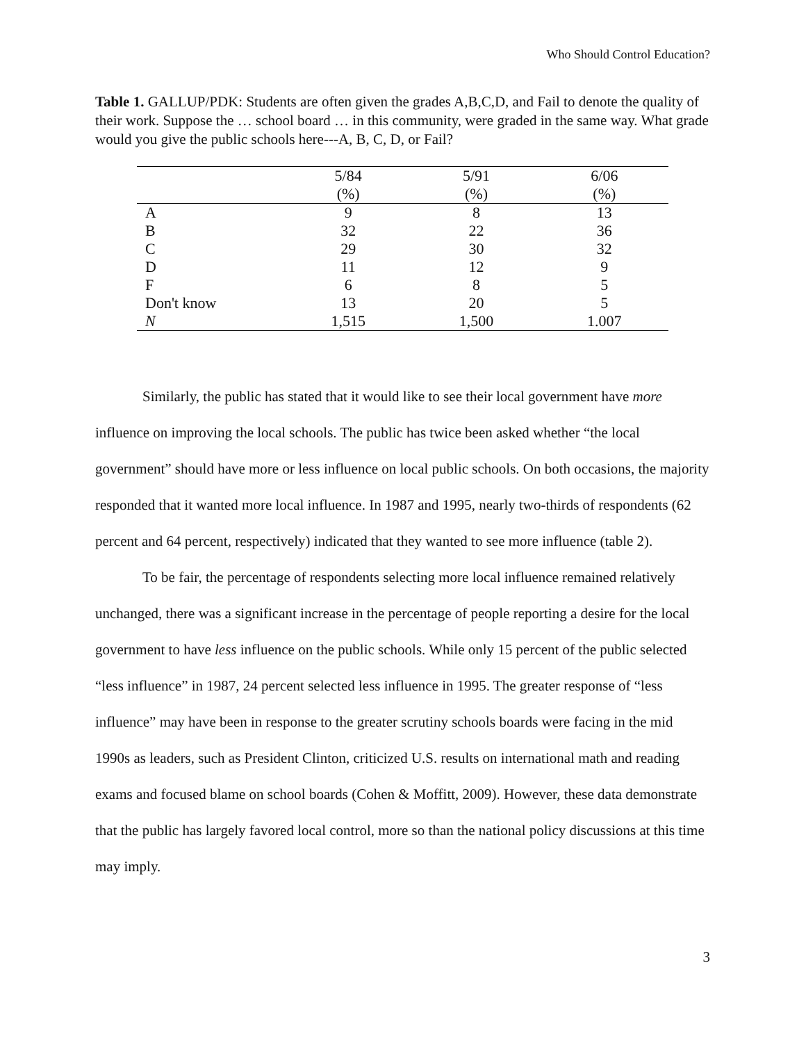Who Should Control Education?
Table 1. GALLUP/PDK: Students are often given the grades A,B,C,D, and Fail to denote the quality of their work. Suppose the … school board … in this community, were graded in the same way. What grade would you give the public schools here---A, B, C, D, or Fail?
| | 5/84 | 5/91 | 6/06 |
| --- | --- | --- | --- |
| | (%) | (%) | (%) |
| A | 9 | 8 | 13 |
| B | 32 | 22 | 36 |
| C | 29 | 30 | 32 |
| D | 11 | 12 | 9 |
| F | 6 | 8 | 5 |
| Don't know | 13 | 20 | 5 |
| N | 1,515 | 1,500 | 1.007 |
Similarly, the public has stated that it would like to see their local government have more influence on improving the local schools. The public has twice been asked whether “the local government” should have more or less influence on local public schools. On both occasions, the majority responded that it wanted more local influence. In 1987 and 1995, nearly two-thirds of respondents (62 percent and 64 percent, respectively) indicated that they wanted to see more influence (table 2).
To be fair, the percentage of respondents selecting more local influence remained relatively unchanged, there was a significant increase in the percentage of people reporting a desire for the local government to have less influence on the public schools. While only 15 percent of the public selected “less influence” in 1987, 24 percent selected less influence in 1995. The greater response of “less influence” may have been in response to the greater scrutiny schools boards were facing in the mid 1990s as leaders, such as President Clinton, criticized U.S. results on international math and reading exams and focused blame on school boards (Cohen & Moffitt, 2009). However, these data demonstrate that the public has largely favored local control, more so than the national policy discussions at this time may imply.
3